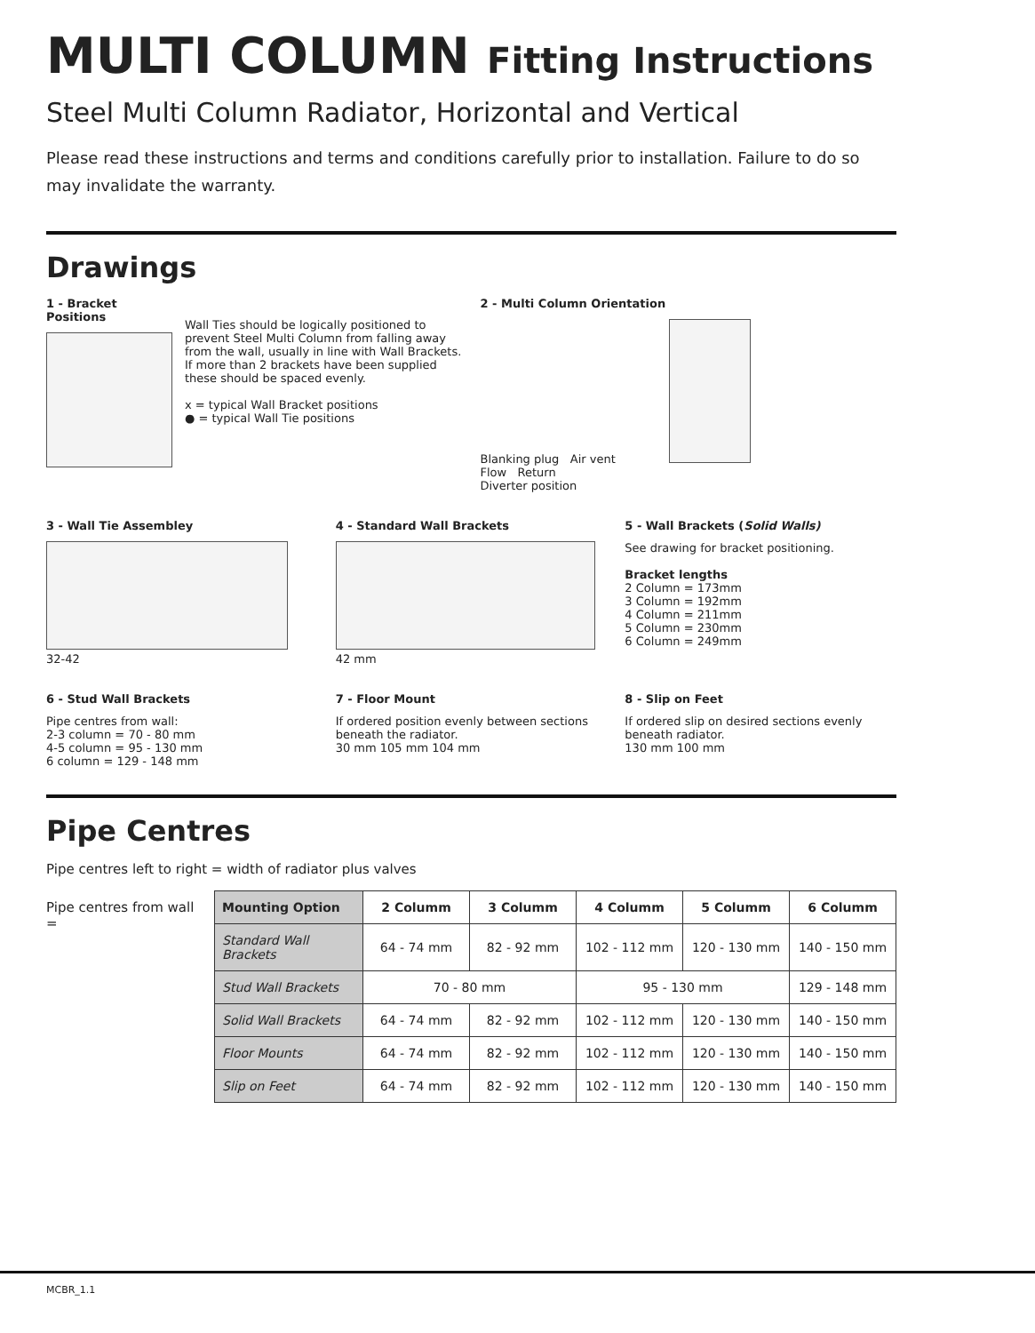MULTI COLUMN Fitting Instructions
Steel Multi Column Radiator, Horizontal and Vertical
Please read these instructions and terms and conditions carefully prior to installation. Failure to do so may invalidate the warranty.
Drawings
1 - Bracket Positions
Wall Ties should be logically positioned to prevent Steel Multi Column from falling away from the wall, usually in line with Wall Brackets. If more than 2 brackets have been supplied these should be spaced evenly.
x = typical Wall Bracket positions
● = typical Wall Tie positions
2 - Multi Column Orientation
Blanking plug Air vent
Flow Return
Diverter position
3 - Wall Tie Assembley
32-42
4 - Standard Wall Brackets
42 mm
5 - Wall Brackets (Solid Walls)
See drawing for bracket positioning.
Bracket lengths
2 Column = 173mm
3 Column = 192mm
4 Column = 211mm
5 Column = 230mm
6 Column = 249mm
6 - Stud Wall Brackets
Pipe centres from wall:
2-3 column = 70 - 80 mm
4-5 column = 95 - 130 mm
6 column = 129 - 148 mm
7 - Floor Mount
If ordered position evenly between sections beneath the radiator.
30 mm 105 mm 104 mm
8 - Slip on Feet
If ordered slip on desired sections evenly beneath radiator.
130 mm 100 mm
Pipe Centres
Pipe centres left to right = width of radiator plus valves
Pipe centres from wall =
| Mounting Option | 2 Columm | 3 Columm | 4 Columm | 5 Columm | 6 Columm |
| --- | --- | --- | --- | --- | --- |
| Standard Wall Brackets | 64 - 74 mm | 82 - 92 mm | 102 - 112 mm | 120 - 130 mm | 140 - 150 mm |
| Stud Wall Brackets | 70 - 80 mm | | 95 - 130 mm | | 129 - 148 mm |
| Solid Wall Brackets | 64 - 74 mm | 82 - 92 mm | 102 - 112 mm | 120 - 130 mm | 140 - 150 mm |
| Floor Mounts | 64 - 74 mm | 82 - 92 mm | 102 - 112 mm | 120 - 130 mm | 140 - 150 mm |
| Slip on Feet | 64 - 74 mm | 82 - 92 mm | 102 - 112 mm | 120 - 130 mm | 140 - 150 mm |
MCBR_1.1